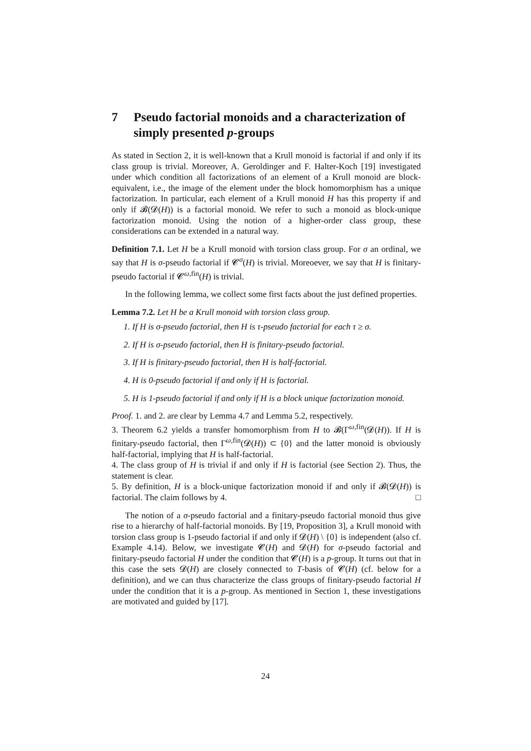7 Pseudo factorial monoids and a characterization of simply presented p-groups
As stated in Section 2, it is well-known that a Krull monoid is factorial if and only if its class group is trivial. Moreover, A. Geroldinger and F. Halter-Koch [19] investigated under which condition all factorizations of an element of a Krull monoid are block-equivalent, i.e., the image of the element under the block homomorphism has a unique factorization. In particular, each element of a Krull monoid H has this property if and only if 𝓑(𝓓(H)) is a factorial monoid. We refer to such a monoid as block-unique factorization monoid. Using the notion of a higher-order class group, these considerations can be extended in a natural way.
Definition 7.1. Let H be a Krull monoid with torsion class group. For σ an ordinal, we say that H is σ-pseudo factorial if 𝓒<sup>σ</sup>(H) is trivial. Moreoever, we say that H is finitary-pseudo factorial if 𝓒<sup>ω,fin</sup>(H) is trivial.
In the following lemma, we collect some first facts about the just defined properties.
Lemma 7.2. Let H be a Krull monoid with torsion class group.
1. If H is σ-pseudo factorial, then H is τ-pseudo factorial for each τ ≥ σ.
2. If H is σ-pseudo factorial, then H is finitary-pseudo factorial.
3. If H is finitary-pseudo factorial, then H is half-factorial.
4. H is 0-pseudo factorial if and only if H is factorial.
5. H is 1-pseudo factorial if and only if H is a block unique factorization monoid.
Proof. 1. and 2. are clear by Lemma 4.7 and Lemma 5.2, respectively.
3. Theorem 6.2 yields a transfer homomorphism from H to 𝓑(Γ<sup>ω,fin</sup>(𝓓(H)). If H is finitary-pseudo factorial, then Γ<sup>ω,fin</sup>(𝓓(H)) ⊂ {0} and the latter monoid is obviously half-factorial, implying that H is half-factorial.
4. The class group of H is trivial if and only if H is factorial (see Section 2). Thus, the statement is clear.
5. By definition, H is a block-unique factorization monoid if and only if 𝓑(𝓓(H)) is factorial. The claim follows by 4. □
The notion of a σ-pseudo factorial and a finitary-pseudo factorial monoid thus give rise to a hierarchy of half-factorial monoids. By [19, Proposition 3], a Krull monoid with torsion class group is 1-pseudo factorial if and only if 𝓓(H) \ {0} is independent (also cf. Example 4.14). Below, we investigate 𝓒(H) and 𝓓(H) for σ-pseudo factorial and finitary-pseudo factorial H under the condition that 𝓒(H) is a p-group. It turns out that in this case the sets 𝓓(H) are closely connected to T-basis of 𝓒(H) (cf. below for a definition), and we can thus characterize the class groups of finitary-pseudo factorial H under the condition that it is a p-group. As mentioned in Section 1, these investigations are motivated and guided by [17].
24